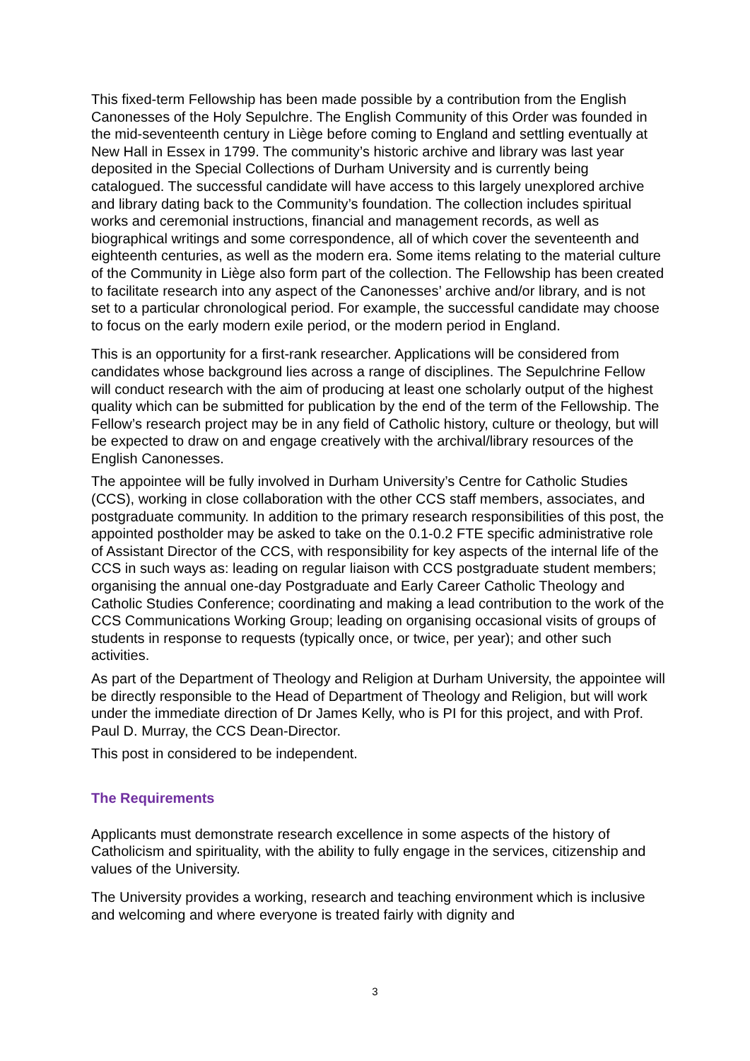This fixed-term Fellowship has been made possible by a contribution from the English Canonesses of the Holy Sepulchre. The English Community of this Order was founded in the mid-seventeenth century in Liège before coming to England and settling eventually at New Hall in Essex in 1799. The community’s historic archive and library was last year deposited in the Special Collections of Durham University and is currently being catalogued. The successful candidate will have access to this largely unexplored archive and library dating back to the Community’s foundation. The collection includes spiritual works and ceremonial instructions, financial and management records, as well as biographical writings and some correspondence, all of which cover the seventeenth and eighteenth centuries, as well as the modern era. Some items relating to the material culture of the Community in Liège also form part of the collection. The Fellowship has been created to facilitate research into any aspect of the Canonesses’ archive and/or library, and is not set to a particular chronological period. For example, the successful candidate may choose to focus on the early modern exile period, or the modern period in England.
This is an opportunity for a first-rank researcher. Applications will be considered from candidates whose background lies across a range of disciplines. The Sepulchrine Fellow will conduct research with the aim of producing at least one scholarly output of the highest quality which can be submitted for publication by the end of the term of the Fellowship. The Fellow’s research project may be in any field of Catholic history, culture or theology, but will be expected to draw on and engage creatively with the archival/library resources of the English Canonesses.
The appointee will be fully involved in Durham University’s Centre for Catholic Studies (CCS), working in close collaboration with the other CCS staff members, associates, and postgraduate community. In addition to the primary research responsibilities of this post, the appointed postholder may be asked to take on the 0.1-0.2 FTE specific administrative role of Assistant Director of the CCS, with responsibility for key aspects of the internal life of the CCS in such ways as: leading on regular liaison with CCS postgraduate student members; organising the annual one-day Postgraduate and Early Career Catholic Theology and Catholic Studies Conference; coordinating and making a lead contribution to the work of the CCS Communications Working Group; leading on organising occasional visits of groups of students in response to requests (typically once, or twice, per year); and other such activities.
As part of the Department of Theology and Religion at Durham University, the appointee will be directly responsible to the Head of Department of Theology and Religion, but will work under the immediate direction of Dr James Kelly, who is PI for this project, and with Prof. Paul D. Murray, the CCS Dean-Director.
This post in considered to be independent.
The Requirements
Applicants must demonstrate research excellence in some aspects of the history of Catholicism and spirituality, with the ability to fully engage in the services, citizenship and values of the University.
The University provides a working, research and teaching environment which is inclusive and welcoming and where everyone is treated fairly with dignity and
3